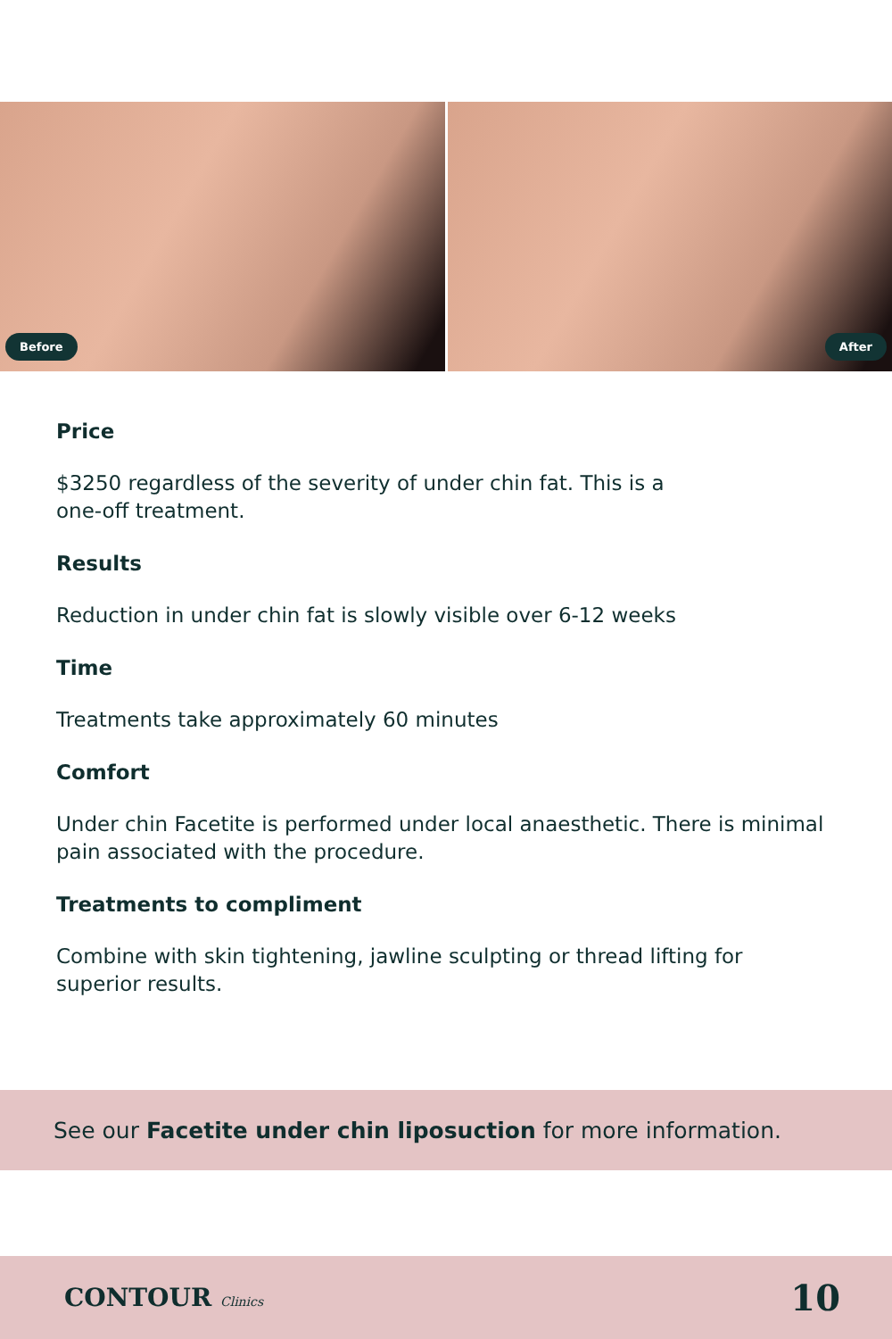Before
After
Price
$3250 regardless of the severity of under chin fat. This is a
one-off treatment.
Results
Reduction in under chin fat is slowly visible over 6-12 weeks
Time
Treatments take approximately 60 minutes
Comfort
Under chin Facetite is performed under local anaesthetic. There is minimal pain associated with the procedure.
Treatments to compliment
Combine with skin tightening, jawline sculpting or thread lifting for superior results.
See our Facetite under chin liposuction for more information.
CONTOUR Clinics 10